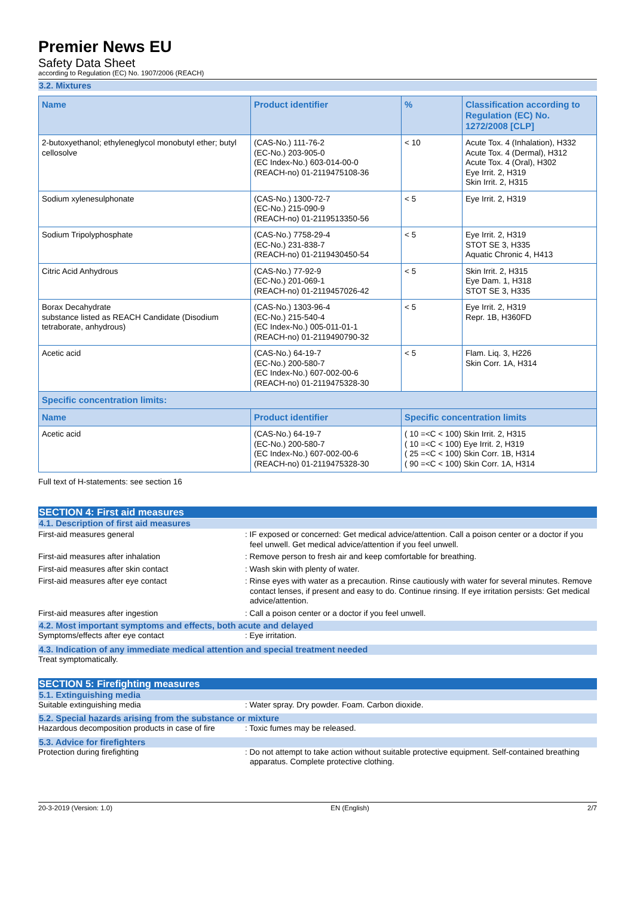Premier News EU
Safety Data Sheet
according to Regulation (EC) No. 1907/2006 (REACH)
3.2. Mixtures
| Name | Product identifier | % | Classification according to Regulation (EC) No. 1272/2008 [CLP] |
| --- | --- | --- | --- |
| 2-butoxyethanol; ethyleneglycol monobutyl ether; butyl cellosolve | (CAS-No.) 111-76-2 (EC-No.) 203-905-0 (EC Index-No.) 603-014-00-0 (REACH-no) 01-2119475108-36 | < 10 | Acute Tox. 4 (Inhalation), H332 Acute Tox. 4 (Dermal), H312 Acute Tox. 4 (Oral), H302 Eye Irrit. 2, H319 Skin Irrit. 2, H315 |
| Sodium xylenesulphonate | (CAS-No.) 1300-72-7 (EC-No.) 215-090-9 (REACH-no) 01-2119513350-56 | < 5 | Eye Irrit. 2, H319 |
| Sodium Tripolyphosphate | (CAS-No.) 7758-29-4 (EC-No.) 231-838-7 (REACH-no) 01-2119430450-54 | < 5 | Eye Irrit. 2, H319 STOT SE 3, H335 Aquatic Chronic 4, H413 |
| Citric Acid Anhydrous | (CAS-No.) 77-92-9 (EC-No.) 201-069-1 (REACH-no) 01-2119457026-42 | < 5 | Skin Irrit. 2, H315 Eye Dam. 1, H318 STOT SE 3, H335 |
| Borax Decahydrate substance listed as REACH Candidate (Disodium tetraborate, anhydrous) | (CAS-No.) 1303-96-4 (EC-No.) 215-540-4 (EC Index-No.) 005-011-01-1 (REACH-no) 01-2119490790-32 | < 5 | Eye Irrit. 2, H319 Repr. 1B, H360FD |
| Acetic acid | (CAS-No.) 64-19-7 (EC-No.) 200-580-7 (EC Index-No.) 607-002-00-6 (REACH-no) 01-2119475328-30 | < 5 | Flam. Liq. 3, H226 Skin Corr. 1A, H314 |
| Specific concentration limits: | | | |
| Name | Product identifier | Specific concentration limits | |
| Acetic acid | (CAS-No.) 64-19-7 (EC-No.) 200-580-7 (EC Index-No.) 607-002-00-6 (REACH-no) 01-2119475328-30 | ( 10 =<C < 100) Skin Irrit. 2, H315 ( 10 =<C < 100) Eye Irrit. 2, H319 ( 25 =<C < 100) Skin Corr. 1B, H314 ( 90 =<C < 100) Skin Corr. 1A, H314 | |
Full text of H-statements: see section 16
SECTION 4: First aid measures
4.1. Description of first aid measures
First-aid measures general : IF exposed or concerned: Get medical advice/attention. Call a poison center or a doctor if you feel unwell. Get medical advice/attention if you feel unwell.
First-aid measures after inhalation : Remove person to fresh air and keep comfortable for breathing.
First-aid measures after skin contact : Wash skin with plenty of water.
First-aid measures after eye contact : Rinse eyes with water as a precaution. Rinse cautiously with water for several minutes. Remove contact lenses, if present and easy to do. Continue rinsing. If eye irritation persists: Get medical advice/attention.
First-aid measures after ingestion : Call a poison center or a doctor if you feel unwell.
4.2. Most important symptoms and effects, both acute and delayed
Symptoms/effects after eye contact : Eye irritation.
4.3. Indication of any immediate medical attention and special treatment needed
Treat symptomatically.
SECTION 5: Firefighting measures
5.1. Extinguishing media
Suitable extinguishing media : Water spray. Dry powder. Foam. Carbon dioxide.
5.2. Special hazards arising from the substance or mixture
Hazardous decomposition products in case of fire
: Toxic fumes may be released.
5.3. Advice for firefighters
Protection during firefighting : Do not attempt to take action without suitable protective equipment. Self-contained breathing apparatus. Complete protective clothing.
20-3-2019 (Version: 1.0) EN (English) 2/7